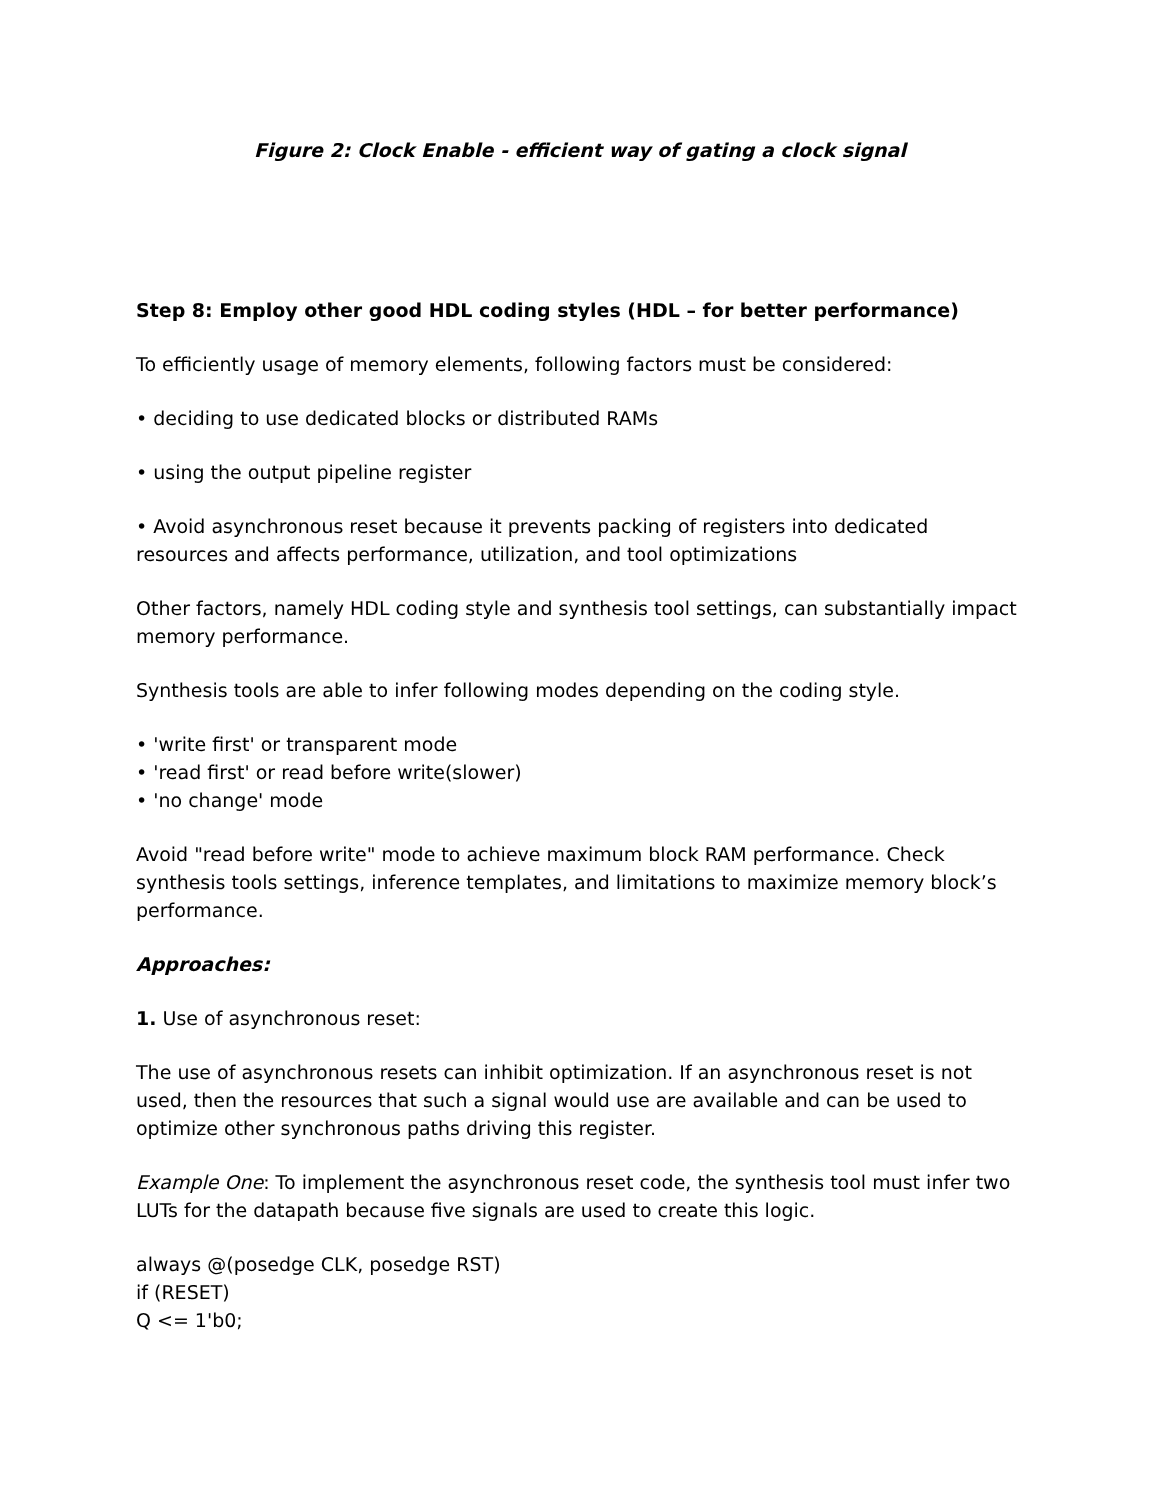Figure 2: Clock Enable - efficient way of gating a clock signal
Step 8: Employ other good HDL coding styles (HDL – for better performance)
To efficiently usage of memory elements, following factors must be considered:
• deciding to use dedicated blocks or distributed RAMs
• using the output pipeline register
• Avoid asynchronous reset because it prevents packing of registers into dedicated resources and affects performance, utilization, and tool optimizations
Other factors, namely HDL coding style and synthesis tool settings, can substantially impact memory performance.
Synthesis tools are able to infer following modes depending on the coding style.
• 'write first' or transparent mode
• 'read first' or read before write(slower)
• 'no change' mode
Avoid "read before write" mode to achieve maximum block RAM performance. Check synthesis tools settings, inference templates, and limitations to maximize memory block’s performance.
Approaches:
1. Use of asynchronous reset:
The use of asynchronous resets can inhibit optimization. If an asynchronous reset is not used, then the resources that such a signal would use are available and can be used to optimize other synchronous paths driving this register.
Example One: To implement the asynchronous reset code, the synthesis tool must infer two LUTs for the datapath because five signals are used to create this logic.
always @(posedge CLK, posedge RST)
if (RESET)
Q <= 1'b0;